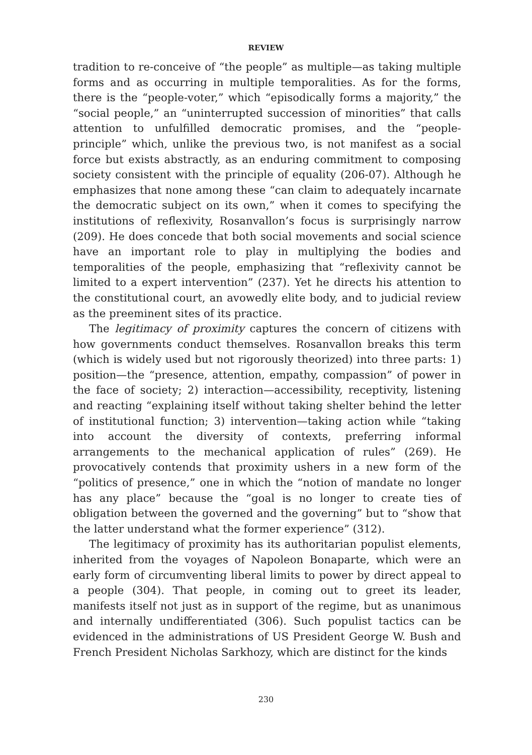REVIEW
tradition to re-conceive of “the people” as multiple—as taking multiple forms and as occurring in multiple temporalities. As for the forms, there is the “people-voter,” which “episodically forms a majority,” the “social people,” an “uninterrupted succession of minorities” that calls attention to unfulfilled democratic promises, and the “people-principle” which, unlike the previous two, is not manifest as a social force but exists abstractly, as an enduring commitment to composing society consistent with the principle of equality (206-07). Although he emphasizes that none among these “can claim to adequately incarnate the democratic subject on its own,” when it comes to specifying the institutions of reflexivity, Rosanvallon’s focus is surprisingly narrow (209). He does concede that both social movements and social science have an important role to play in multiplying the bodies and temporalities of the people, emphasizing that “reflexivity cannot be limited to a expert intervention” (237). Yet he directs his attention to the constitutional court, an avowedly elite body, and to judicial review as the preeminent sites of its practice.
The legitimacy of proximity captures the concern of citizens with how governments conduct themselves. Rosanvallon breaks this term (which is widely used but not rigorously theorized) into three parts: 1) position—the “presence, attention, empathy, compassion” of power in the face of society; 2) interaction—accessibility, receptivity, listening and reacting “explaining itself without taking shelter behind the letter of institutional function; 3) intervention—taking action while “taking into account the diversity of contexts, preferring informal arrangements to the mechanical application of rules” (269). He provocatively contends that proximity ushers in a new form of the “politics of presence,” one in which the “notion of mandate no longer has any place” because the “goal is no longer to create ties of obligation between the governed and the governing” but to “show that the latter understand what the former experience” (312).
The legitimacy of proximity has its authoritarian populist elements, inherited from the voyages of Napoleon Bonaparte, which were an early form of circumventing liberal limits to power by direct appeal to a people (304). That people, in coming out to greet its leader, manifests itself not just as in support of the regime, but as unanimous and internally undifferentiated (306). Such populist tactics can be evidenced in the administrations of US President George W. Bush and French President Nicholas Sarkhozy, which are distinct for the kinds
230